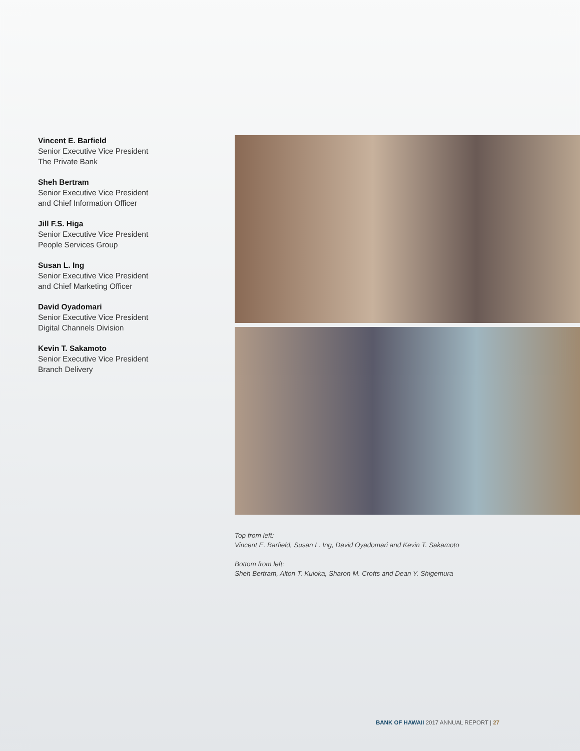Vincent E. Barfield
Senior Executive Vice President
The Private Bank
Sheh Bertram
Senior Executive Vice President
and Chief Information Officer
Jill F.S. Higa
Senior Executive Vice President
People Services Group
Susan L. Ing
Senior Executive Vice President
and Chief Marketing Officer
David Oyadomari
Senior Executive Vice President
Digital Channels Division
Kevin T. Sakamoto
Senior Executive Vice President
Branch Delivery
Top from left:
Vincent E. Barfield, Susan L. Ing, David Oyadomari and Kevin T. Sakamoto
Bottom from left:
Sheh Bertram, Alton T. Kuioka, Sharon M. Crofts and Dean Y. Shigemura
BANK OF HAWAII 2017 ANNUAL REPORT | 27